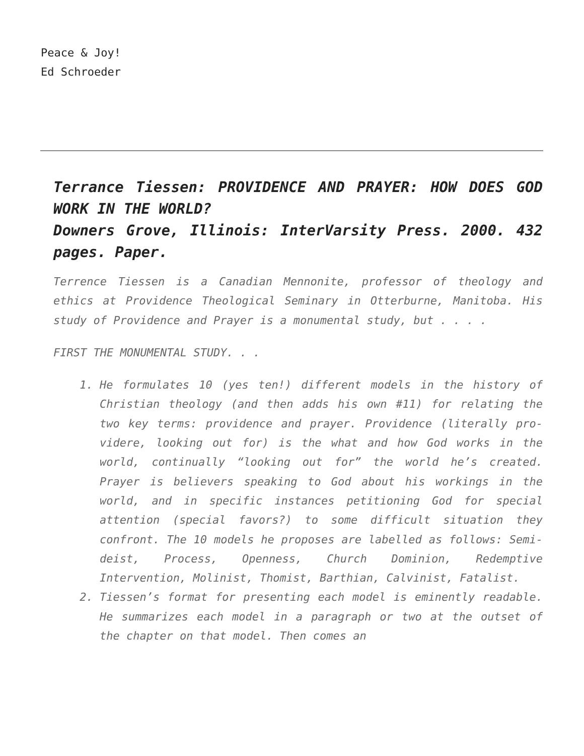Peace & Joy!
Ed Schroeder
Terrance Tiessen: PROVIDENCE AND PRAYER: HOW DOES GOD WORK IN THE WORLD?
Downers Grove, Illinois: InterVarsity Press. 2000. 432 pages. Paper.
Terrence Tiessen is a Canadian Mennonite, professor of theology and ethics at Providence Theological Seminary in Otterburne, Manitoba. His study of Providence and Prayer is a monumental study, but . . . .
FIRST THE MONUMENTAL STUDY. . .
1. He formulates 10 (yes ten!) different models in the history of Christian theology (and then adds his own #11) for relating the two key terms: providence and prayer. Providence (literally pro-videre, looking out for) is the what and how God works in the world, continually “looking out for” the world he’s created. Prayer is believers speaking to God about his workings in the world, and in specific instances petitioning God for special attention (special favors?) to some difficult situation they confront. The 10 models he proposes are labelled as follows: Semi-deist, Process, Openness, Church Dominion, Redemptive Intervention, Molinist, Thomist, Barthian, Calvinist, Fatalist.
2. Tiessen’s format for presenting each model is eminently readable. He summarizes each model in a paragraph or two at the outset of the chapter on that model. Then comes an